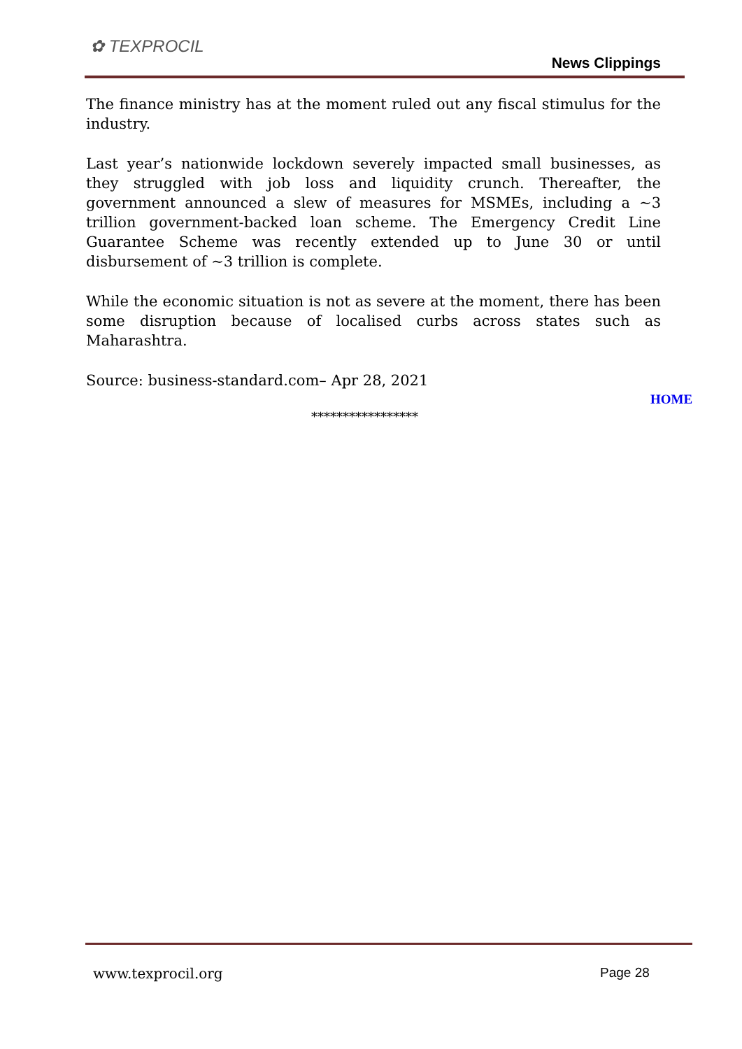✿ TEXPROCIL
News Clippings
The finance ministry has at the moment ruled out any fiscal stimulus for the industry.
Last year’s nationwide lockdown severely impacted small businesses, as they struggled with job loss and liquidity crunch. Thereafter, the government announced a slew of measures for MSMEs, including a ~3 trillion government-backed loan scheme. The Emergency Credit Line Guarantee Scheme was recently extended up to June 30 or until disbursement of ~3 trillion is complete.
While the economic situation is not as severe at the moment, there has been some disruption because of localised curbs across states such as Maharashtra.
Source: business-standard.com– Apr 28, 2021
HOME
*****************
www.texprocil.org Page 28